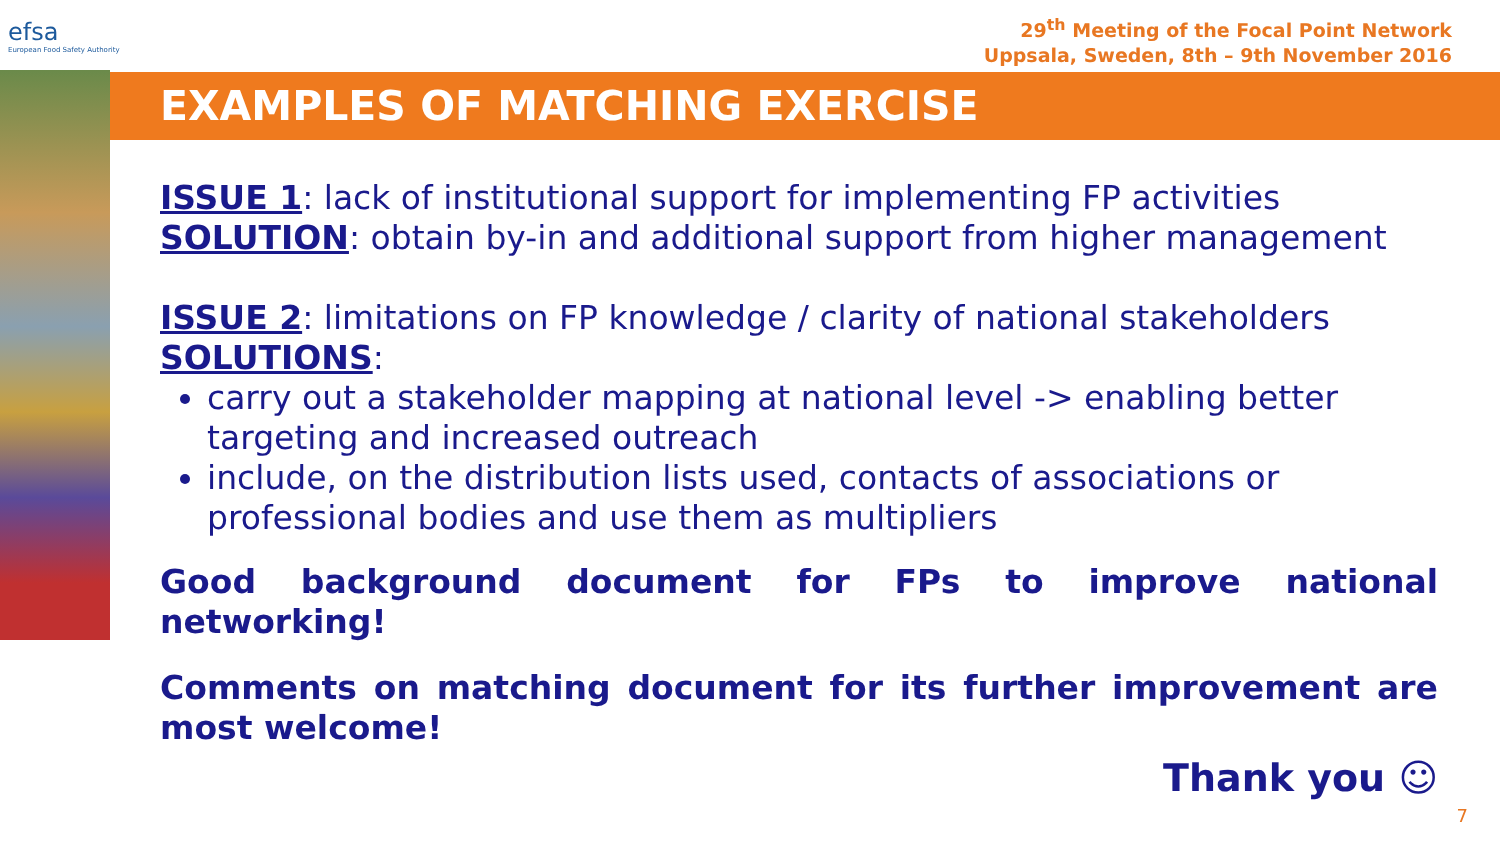efsa
European Food Safety Authority
29<sup>th</sup> Meeting of the Focal Point Network
Uppsala, Sweden, 8th – 9th November 2016
EXAMPLES OF MATCHING EXERCISE
ISSUE 1: lack of institutional support for implementing FP activities
SOLUTION: obtain by-in and additional support from higher management
ISSUE 2: limitations on FP knowledge / clarity of national stakeholders
SOLUTIONS:
carry out a stakeholder mapping at national level -> enabling better targeting and increased outreach
include, on the distribution lists used, contacts of associations or professional bodies and use them as multipliers
Good background document for FPs to improve national networking!
Comments on matching document for its further improvement are most welcome!
Thank you ☺
7